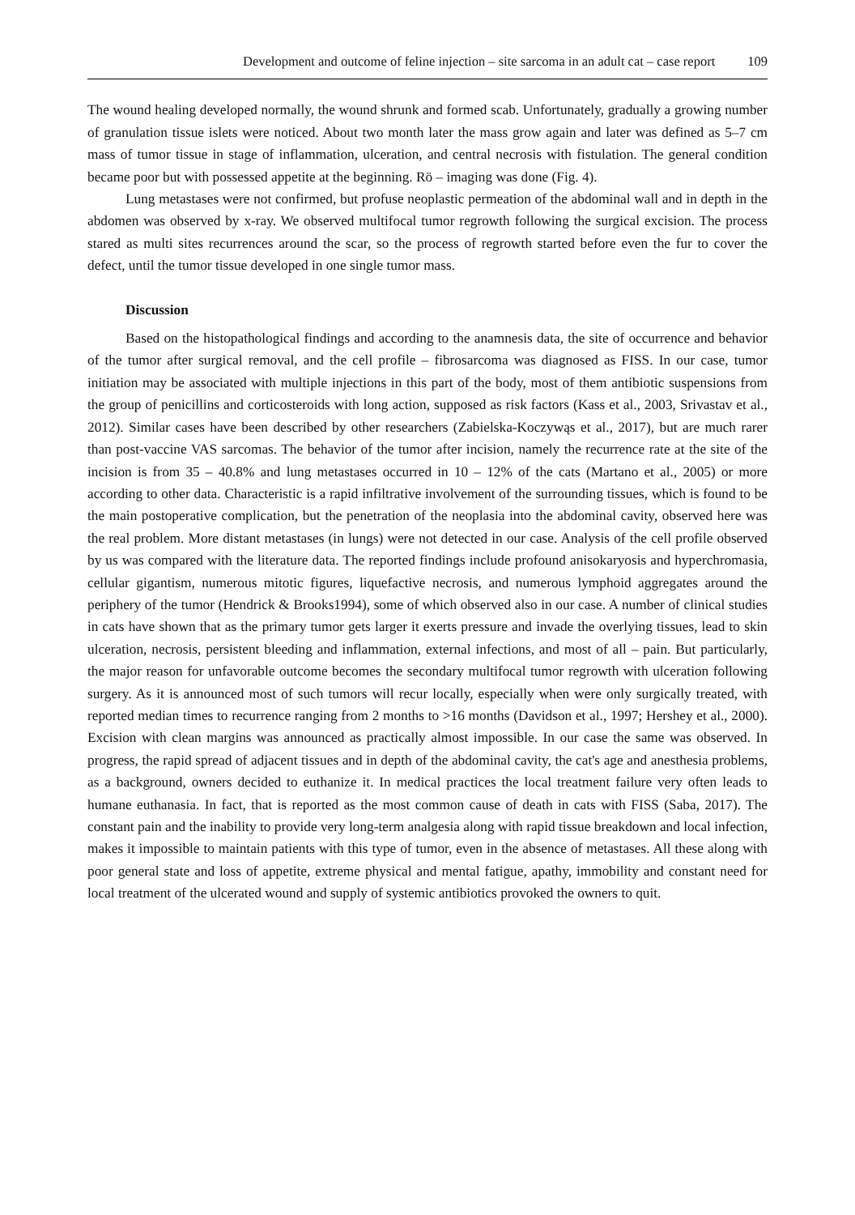Development and outcome of feline injection – site sarcoma in an adult cat – case report 109
The wound healing developed normally, the wound shrunk and formed scab. Unfortunately, gradually a growing number of granulation tissue islets were noticed. About two month later the mass grow again and later was defined as 5–7 cm mass of tumor tissue in stage of inflammation, ulceration, and central necrosis with fistulation. The general condition became poor but with possessed appetite at the beginning. Rö – imaging was done (Fig. 4).
Lung metastases were not confirmed, but profuse neoplastic permeation of the abdominal wall and in depth in the abdomen was observed by x-ray. We observed multifocal tumor regrowth following the surgical excision. The process stared as multi sites recurrences around the scar, so the process of regrowth started before even the fur to cover the defect, until the tumor tissue developed in one single tumor mass.
Discussion
Based on the histopathological findings and according to the anamnesis data, the site of occurrence and behavior of the tumor after surgical removal, and the cell profile – fibrosarcoma was diagnosed as FISS. In our case, tumor initiation may be associated with multiple injections in this part of the body, most of them antibiotic suspensions from the group of penicillins and corticosteroids with long action, supposed as risk factors (Kass et al., 2003, Srivastav et al., 2012). Similar cases have been described by other researchers (Zabielska-Koczywąs et al., 2017), but are much rarer than post-vaccine VAS sarcomas. The behavior of the tumor after incision, namely the recurrence rate at the site of the incision is from 35 – 40.8% and lung metastases occurred in 10 – 12% of the cats (Martano et al., 2005) or more according to other data. Characteristic is a rapid infiltrative involvement of the surrounding tissues, which is found to be the main postoperative complication, but the penetration of the neoplasia into the abdominal cavity, observed here was the real problem. More distant metastases (in lungs) were not detected in our case. Analysis of the cell profile observed by us was compared with the literature data. The reported findings include profound anisokaryosis and hyperchromasia, cellular gigantism, numerous mitotic figures, liquefactive necrosis, and numerous lymphoid aggregates around the periphery of the tumor (Hendrick & Brooks1994), some of which observed also in our case. A number of clinical studies in cats have shown that as the primary tumor gets larger it exerts pressure and invade the overlying tissues, lead to skin ulceration, necrosis, persistent bleeding and inflammation, external infections, and most of all – pain. But particularly, the major reason for unfavorable outcome becomes the secondary multifocal tumor regrowth with ulceration following surgery. As it is announced most of such tumors will recur locally, especially when were only surgically treated, with reported median times to recurrence ranging from 2 months to >16 months (Davidson et al., 1997; Hershey et al., 2000). Excision with clean margins was announced as practically almost impossible. In our case the same was observed. In progress, the rapid spread of adjacent tissues and in depth of the abdominal cavity, the cat's age and anesthesia problems, as a background, owners decided to euthanize it. In medical practices the local treatment failure very often leads to humane euthanasia. In fact, that is reported as the most common cause of death in cats with FISS (Saba, 2017). The constant pain and the inability to provide very long-term analgesia along with rapid tissue breakdown and local infection, makes it impossible to maintain patients with this type of tumor, even in the absence of metastases. All these along with poor general state and loss of appetite, extreme physical and mental fatigue, apathy, immobility and constant need for local treatment of the ulcerated wound and supply of systemic antibiotics provoked the owners to quit.